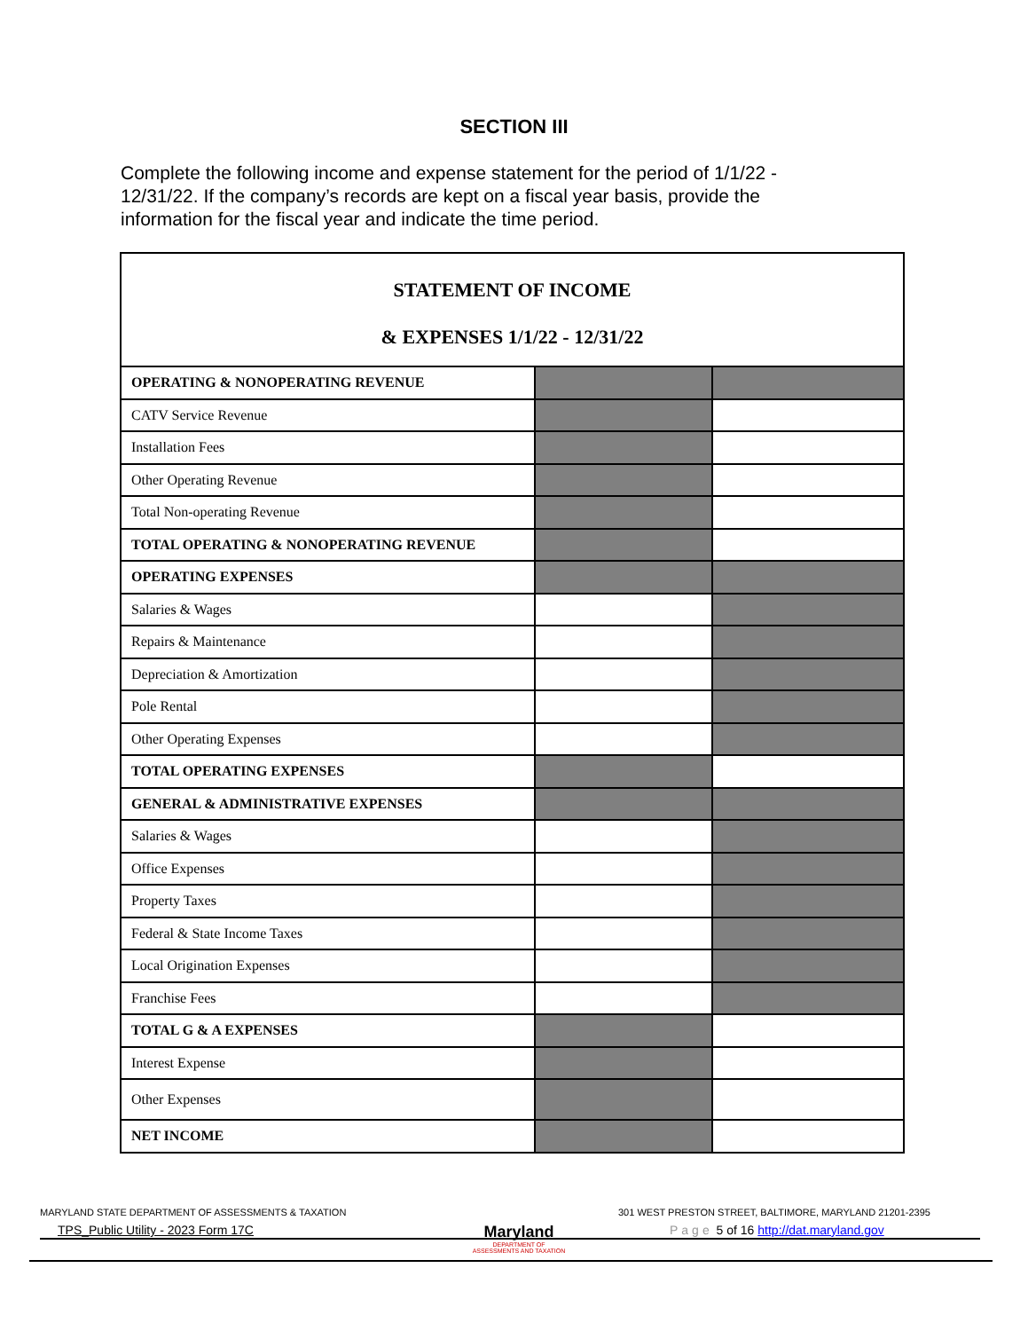SECTION III
Complete the following income and expense statement for the period of 1/1/22 - 12/31/22. If the company’s records are kept on a fiscal year basis, provide the information for the fiscal year and indicate the time period.
| STATEMENT OF INCOME & EXPENSES 1/1/22 - 12/31/22 | | |
| --- | --- | --- |
| OPERATING & NONOPERATING REVENUE | | |
| CATV Service Revenue | | |
| Installation Fees | | |
| Other Operating Revenue | | |
| Total Non-operating Revenue | | |
| TOTAL OPERATING & NONOPERATING REVENUE | | |
| OPERATING EXPENSES | | |
| Salaries & Wages | | |
| Repairs & Maintenance | | |
| Depreciation & Amortization | | |
| Pole Rental | | |
| Other Operating Expenses | | |
| TOTAL OPERATING EXPENSES | | |
| GENERAL & ADMINISTRATIVE EXPENSES | | |
| Salaries & Wages | | |
| Office Expenses | | |
| Property Taxes | | |
| Federal & State Income Taxes | | |
| Local Origination Expenses | | |
| Franchise Fees | | |
| TOTAL G & A EXPENSES | | |
| Interest Expense | | |
| Other Expenses | | |
| NET INCOME | | |
MARYLAND STATE DEPARTMENT OF ASSESSMENTS & TAXATION
Maryland
DEPARTMENT OF
ASSESSMENTS AND TAXATION
301 WEST PRESTON STREET, BALTIMORE, MARYLAND 21201-2395
TPS_Public Utility - 2023 Form 17C
Page 5 of 16 http://dat.maryland.gov